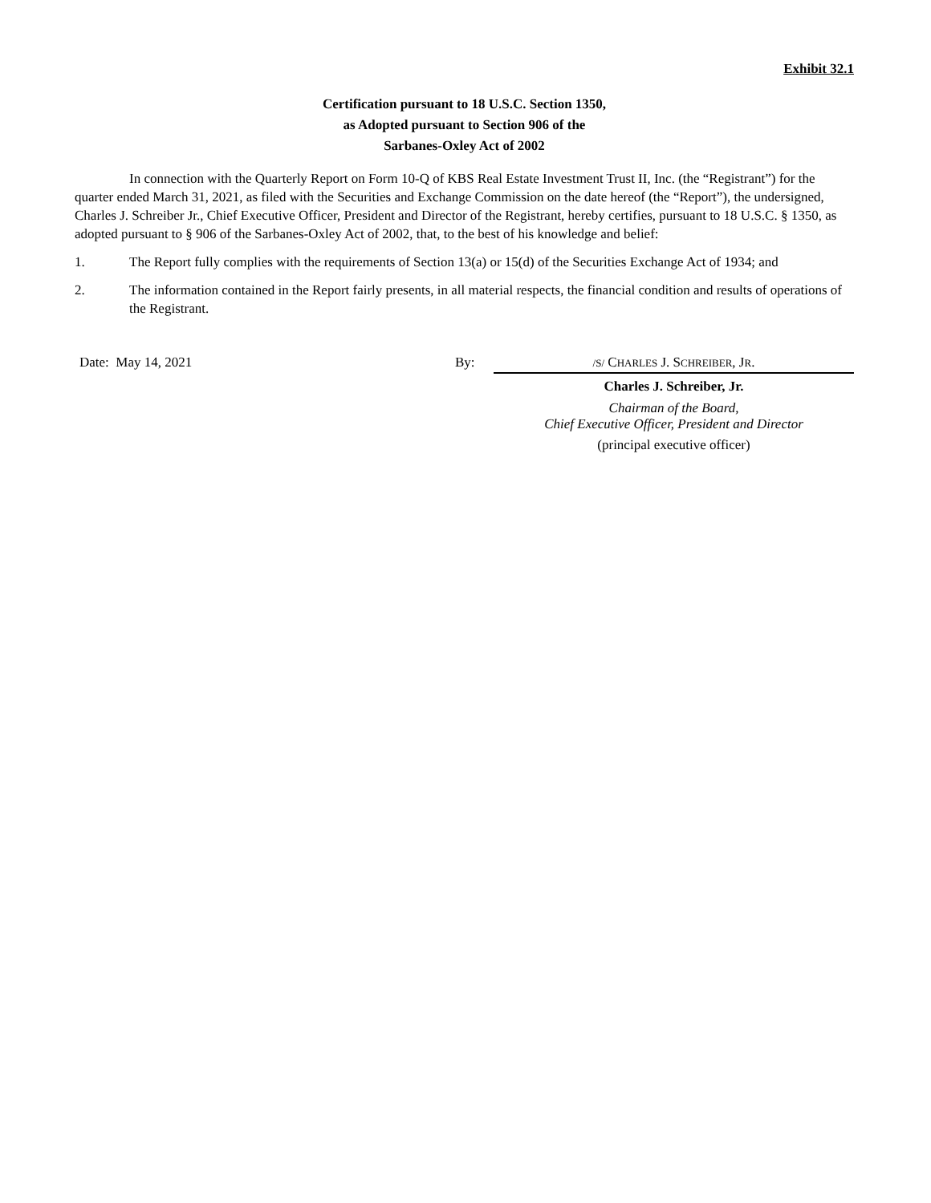Exhibit 32.1
Certification pursuant to 18 U.S.C. Section 1350,
as Adopted pursuant to Section 906 of the
Sarbanes-Oxley Act of 2002
In connection with the Quarterly Report on Form 10-Q of KBS Real Estate Investment Trust II, Inc. (the “Registrant”) for the quarter ended March 31, 2021, as filed with the Securities and Exchange Commission on the date hereof (the “Report”), the undersigned, Charles J. Schreiber Jr., Chief Executive Officer, President and Director of the Registrant, hereby certifies, pursuant to 18 U.S.C. § 1350, as adopted pursuant to § 906 of the Sarbanes-Oxley Act of 2002, that, to the best of his knowledge and belief:
1. The Report fully complies with the requirements of Section 13(a) or 15(d) of the Securities Exchange Act of 1934; and
2. The information contained in the Report fairly presents, in all material respects, the financial condition and results of operations of the Registrant.
Date: May 14, 2021 By:
/S/ CHARLES J. SCHREIBER, JR.
Charles J. Schreiber, Jr.
Chairman of the Board,
Chief Executive Officer, President and Director
(principal executive officer)